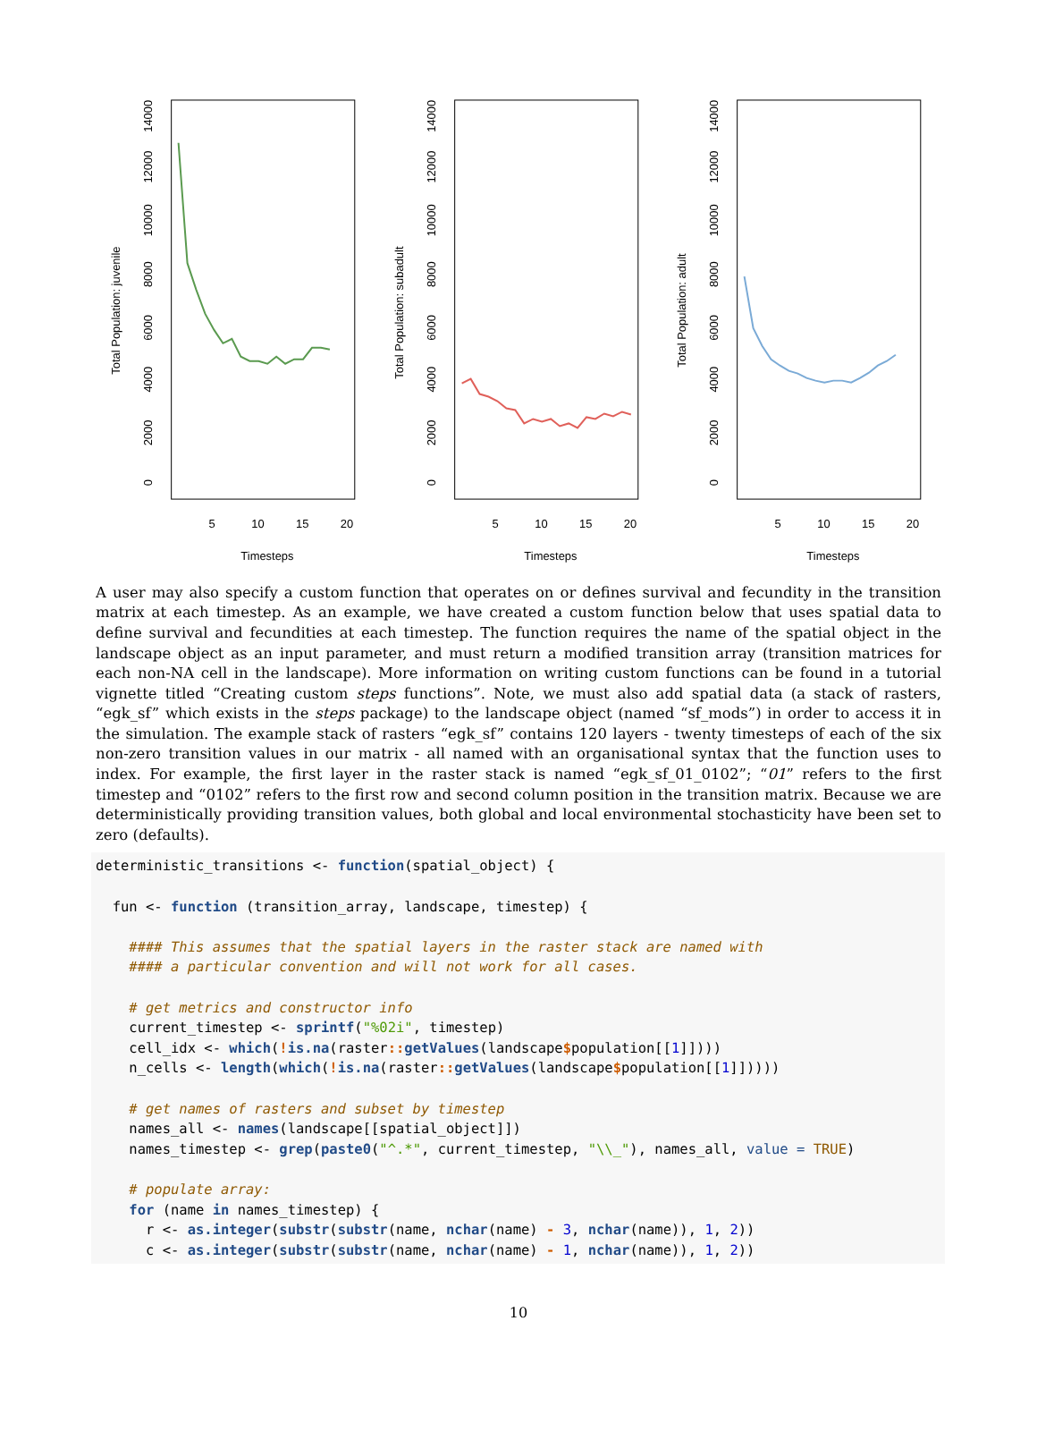Total Population: juvenile
Timesteps
5
10
15
20
0
2000
4000
6000
8000
10000
12000
14000
Total Population: subadult
Timesteps
5
10
15
20
0
2000
4000
6000
8000
10000
12000
14000
Total Population: adult
Timesteps
5
10
15
20
0
2000
4000
6000
8000
10000
12000
14000
A user may also specify a custom function that operates on or defines survival and fecundity in the transition matrix at each timestep. As an example, we have created a custom function below that uses spatial data to define survival and fecundities at each timestep. The function requires the name of the spatial object in the landscape object as an input parameter, and must return a modified transition array (transition matrices for each non-NA cell in the landscape). More information on writing custom functions can be found in a tutorial vignette titled “Creating custom steps functions”. Note, we must also add spatial data (a stack of rasters, “egk_sf” which exists in the steps package) to the landscape object (named “sf_mods”) in order to access it in the simulation. The example stack of rasters “egk_sf” contains 120 layers - twenty timesteps of each of the six non-zero transition values in our matrix - all named with an organisational syntax that the function uses to index. For example, the first layer in the raster stack is named “egk_sf_01_0102”; “01” refers to the first timestep and “0102” refers to the first row and second column position in the transition matrix. Because we are deterministically providing transition values, both global and local environmental stochasticity have been set to zero (defaults).
deterministic_transitions <- function(spatial_object) {

  fun <- function (transition_array, landscape, timestep) {

    #### This assumes that the spatial layers in the raster stack are named with
    #### a particular convention and will not work for all cases.

    # get metrics and constructor info
    current_timestep <- sprintf("%02i", timestep)
    cell_idx <- which(!is.na(raster:: getValues(landscape$population[[1]])))
    n_cells <- length(which(!is.na(raster:: getValues(landscape$population[[1]]))))

    # get names of rasters and subset by timestep
    names_all <- names(landscape[[spatial_object]])
    names_timestep <- grep(paste0("^.*", current_timestep, "\\_"), names_all, value = TRUE)

    # populate array:
    for (name in names_timestep) {
      r <- as.integer(substr(substr(name, nchar(name) - 3, nchar(name)), 1, 2))
      c <- as.integer(substr(substr(name, nchar(name) - 1, nchar(name)), 1, 2))
10